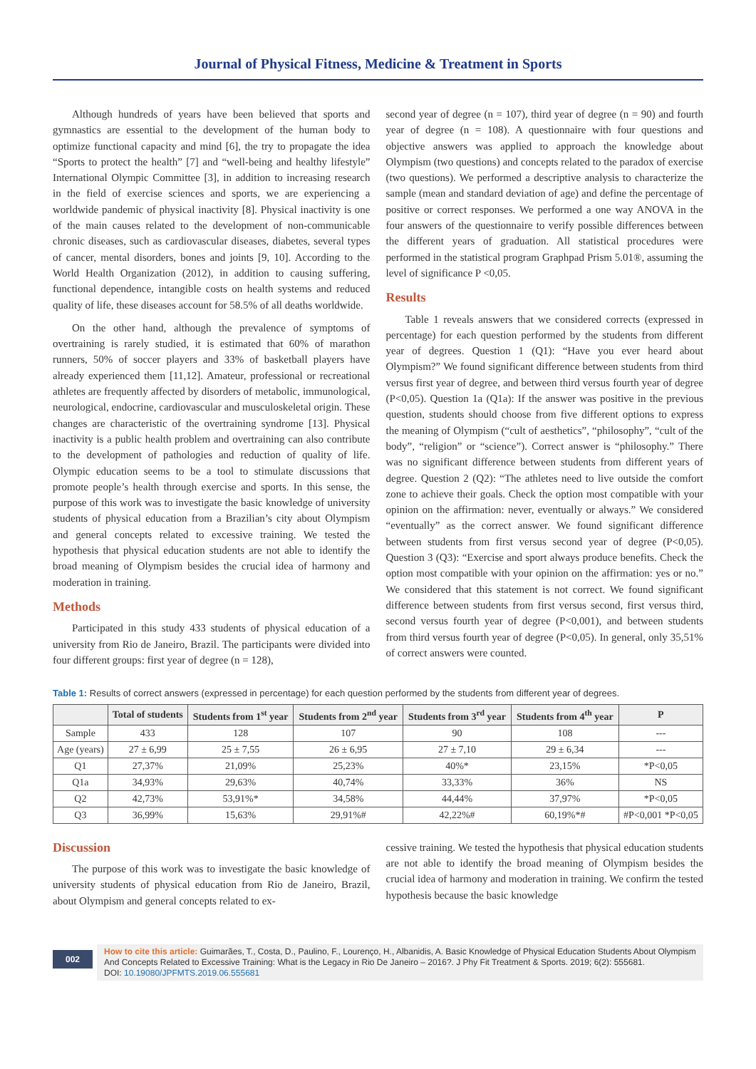Journal of Physical Fitness, Medicine & Treatment in Sports
Although hundreds of years have been believed that sports and gymnastics are essential to the development of the human body to optimize functional capacity and mind [6], the try to propagate the idea “Sports to protect the health” [7] and “well-being and healthy lifestyle” International Olympic Committee [3], in addition to increasing research in the field of exercise sciences and sports, we are experiencing a worldwide pandemic of physical inactivity [8]. Physical inactivity is one of the main causes related to the development of non-communicable chronic diseases, such as cardiovascular diseases, diabetes, several types of cancer, mental disorders, bones and joints [9, 10]. According to the World Health Organization (2012), in addition to causing suffering, functional dependence, intangible costs on health systems and reduced quality of life, these diseases account for 58.5% of all deaths worldwide.
On the other hand, although the prevalence of symptoms of overtraining is rarely studied, it is estimated that 60% of marathon runners, 50% of soccer players and 33% of basketball players have already experienced them [11,12]. Amateur, professional or recreational athletes are frequently affected by disorders of metabolic, immunological, neurological, endocrine, cardiovascular and musculoskeletal origin. These changes are characteristic of the overtraining syndrome [13]. Physical inactivity is a public health problem and overtraining can also contribute to the development of pathologies and reduction of quality of life. Olympic education seems to be a tool to stimulate discussions that promote people’s health through exercise and sports. In this sense, the purpose of this work was to investigate the basic knowledge of university students of physical education from a Brazilian’s city about Olympism and general concepts related to excessive training. We tested the hypothesis that physical education students are not able to identify the broad meaning of Olympism besides the crucial idea of harmony and moderation in training.
Methods
Participated in this study 433 students of physical education of a university from Rio de Janeiro, Brazil. The participants were divided into four different groups: first year of degree (n = 128),
second year of degree (n = 107), third year of degree (n = 90) and fourth year of degree (n = 108). A questionnaire with four questions and objective answers was applied to approach the knowledge about Olympism (two questions) and concepts related to the paradox of exercise (two questions). We performed a descriptive analysis to characterize the sample (mean and standard deviation of age) and define the percentage of positive or correct responses. We performed a one way ANOVA in the four answers of the questionnaire to verify possible differences between the different years of graduation. All statistical procedures were performed in the statistical program Graphpad Prism 5.01®, assuming the level of significance P <0,05.
Results
Table 1 reveals answers that we considered corrects (expressed in percentage) for each question performed by the students from different year of degrees. Question 1 (Q1): “Have you ever heard about Olympism?” We found significant difference between students from third versus first year of degree, and between third versus fourth year of degree (P<0,05). Question 1a (Q1a): If the answer was positive in the previous question, students should choose from five different options to express the meaning of Olympism (“cult of aesthetics”, “philosophy”, “cult of the body”, “religion” or “science”). Correct answer is “philosophy.” There was no significant difference between students from different years of degree. Question 2 (Q2): “The athletes need to live outside the comfort zone to achieve their goals. Check the option most compatible with your opinion on the affirmation: never, eventually or always.” We considered “eventually” as the correct answer. We found significant difference between students from first versus second year of degree (P<0,05). Question 3 (Q3): “Exercise and sport always produce benefits. Check the option most compatible with your opinion on the affirmation: yes or no.” We considered that this statement is not correct. We found significant difference between students from first versus second, first versus third, second versus fourth year of degree (P<0,001), and between students from third versus fourth year of degree (P<0,05). In general, only 35,51% of correct answers were counted.
Table 1: Results of correct answers (expressed in percentage) for each question performed by the students from different year of degrees.
| | Total of students | Students from 1<sup>st</sup> year | Students from 2<sup>nd</sup> year | Students from 3<sup>rd</sup> year | Students from 4<sup>th</sup> year | P |
| --- | --- | --- | --- | --- | --- | --- |
| Sample | 433 | 128 | 107 | 90 | 108 | --- |
| Age (years) | 27 ± 6,99 | 25 ± 7,55 | 26 ± 6,95 | 27 ± 7,10 | 29 ± 6,34 | --- |
| Q1 | 27,37% | 21,09% | 25,23% | 40%* | 23,15% | *P<0,05 |
| Q1a | 34,93% | 29,63% | 40,74% | 33,33% | 36% | NS |
| Q2 | 42,73% | 53,91%* | 34,58% | 44,44% | 37,97% | *P<0,05 |
| Q3 | 36,99% | 15,63% | 29,91%# | 42,22%# | 60,19%*# | #P<0,001 *P<0,05 |
Discussion
The purpose of this work was to investigate the basic knowledge of university students of physical education from Rio de Janeiro, Brazil, about Olympism and general concepts related to ex-
cessive training. We tested the hypothesis that physical education students are not able to identify the broad meaning of Olympism besides the crucial idea of harmony and moderation in training. We confirm the tested hypothesis because the basic knowledge
002
How to cite this article: Guimarães, T., Costa, D., Paulino, F., Lourenço, H., Albanidis, A. Basic Knowledge of Physical Education Students About Olympism And Concepts Related to Excessive Training: What is the Legacy in Rio De Janeiro – 2016?. J Phy Fit Treatment & Sports. 2019; 6(2): 555681.
DOI: 10.19080/JPFMTS.2019.06.555681